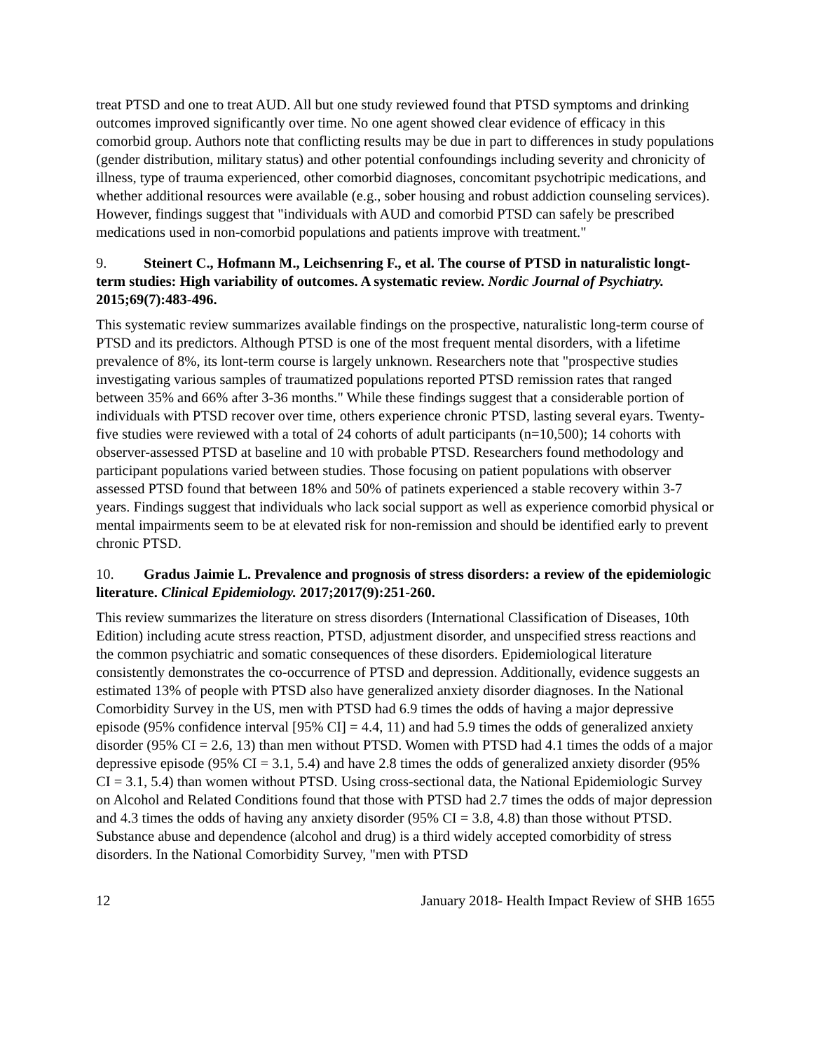treat PTSD and one to treat AUD. All but one study reviewed found that PTSD symptoms and drinking outcomes improved significantly over time. No one agent showed clear evidence of efficacy in this comorbid group. Authors note that conflicting results may be due in part to differences in study populations (gender distribution, military status) and other potential confoundings including severity and chronicity of illness, type of trauma experienced, other comorbid diagnoses, concomitant psychotripic medications, and whether additional resources were available (e.g., sober housing and robust addiction counseling services). However, findings suggest that "individuals with AUD and comorbid PTSD can safely be prescribed medications used in non-comorbid populations and patients improve with treatment."
9. Steinert C., Hofmann M., Leichsenring F., et al. The course of PTSD in naturalistic longt-term studies: High variability of outcomes. A systematic review. Nordic Journal of Psychiatry. 2015;69(7):483-496.
This systematic review summarizes available findings on the prospective, naturalistic long-term course of PTSD and its predictors. Although PTSD is one of the most frequent mental disorders, with a lifetime prevalence of 8%, its lont-term course is largely unknown. Researchers note that "prospective studies investigating various samples of traumatized populations reported PTSD remission rates that ranged between 35% and 66% after 3-36 months." While these findings suggest that a considerable portion of individuals with PTSD recover over time, others experience chronic PTSD, lasting several eyars. Twenty-five studies were reviewed with a total of 24 cohorts of adult participants (n=10,500); 14 cohorts with observer-assessed PTSD at baseline and 10 with probable PTSD. Researchers found methodology and participant populations varied between studies. Those focusing on patient populations with observer assessed PTSD found that between 18% and 50% of patinets experienced a stable recovery within 3-7 years. Findings suggest that individuals who lack social support as well as experience comorbid physical or mental impairments seem to be at elevated risk for non-remission and should be identified early to prevent chronic PTSD.
10. Gradus Jaimie L. Prevalence and prognosis of stress disorders: a review of the epidemiologic literature. Clinical Epidemiology. 2017;2017(9):251-260.
This review summarizes the literature on stress disorders (International Classification of Diseases, 10th Edition) including acute stress reaction, PTSD, adjustment disorder, and unspecified stress reactions and the common psychiatric and somatic consequences of these disorders. Epidemiological literature consistently demonstrates the co-occurrence of PTSD and depression. Additionally, evidence suggests an estimated 13% of people with PTSD also have generalized anxiety disorder diagnoses. In the National Comorbidity Survey in the US, men with PTSD had 6.9 times the odds of having a major depressive episode (95% confidence interval [95% CI] = 4.4, 11) and had 5.9 times the odds of generalized anxiety disorder (95% CI = 2.6, 13) than men without PTSD. Women with PTSD had 4.1 times the odds of a major depressive episode (95% CI = 3.1, 5.4) and have 2.8 times the odds of generalized anxiety disorder (95% CI = 3.1, 5.4) than women without PTSD. Using cross-sectional data, the National Epidemiologic Survey on Alcohol and Related Conditions found that those with PTSD had 2.7 times the odds of major depression and 4.3 times the odds of having any anxiety disorder (95% CI = 3.8, 4.8) than those without PTSD. Substance abuse and dependence (alcohol and drug) is a third widely accepted comorbidity of stress disorders. In the National Comorbidity Survey, "men with PTSD
12 January 2018- Health Impact Review of SHB 1655